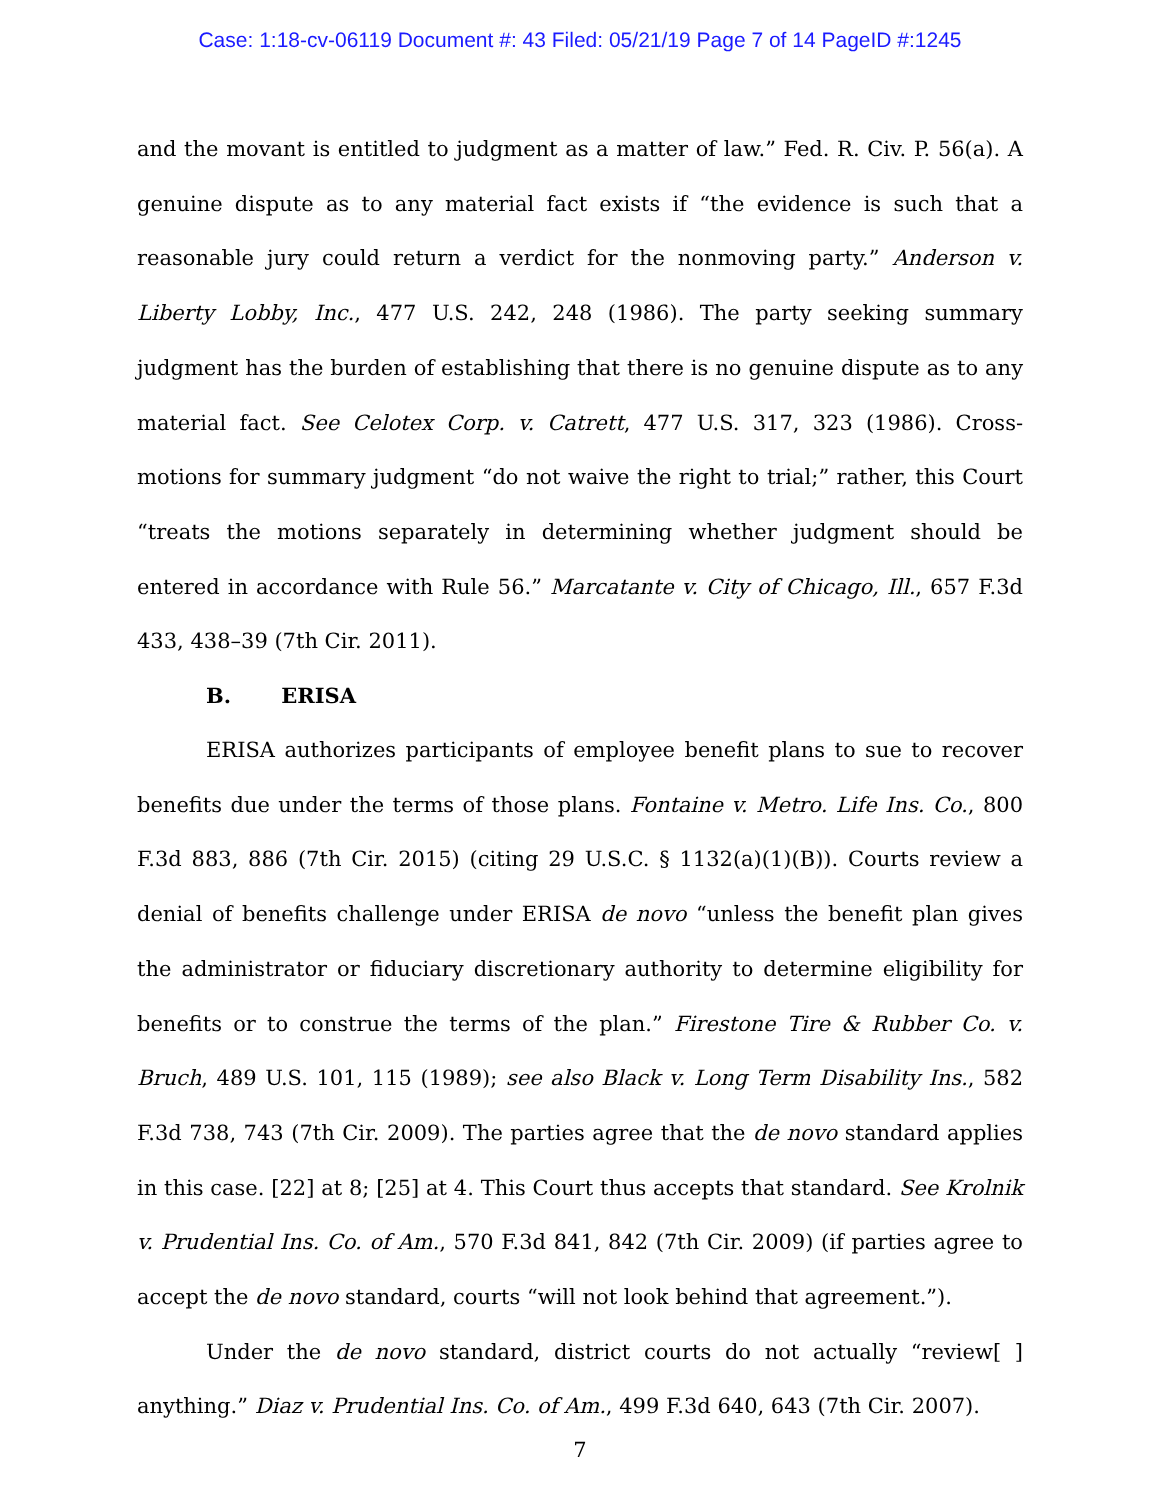Case: 1:18-cv-06119 Document #: 43 Filed: 05/21/19 Page 7 of 14 PageID #:1245
and the movant is entitled to judgment as a matter of law.” Fed. R. Civ. P. 56(a). A genuine dispute as to any material fact exists if “the evidence is such that a reasonable jury could return a verdict for the nonmoving party.” Anderson v. Liberty Lobby, Inc., 477 U.S. 242, 248 (1986). The party seeking summary judgment has the burden of establishing that there is no genuine dispute as to any material fact. See Celotex Corp. v. Catrett, 477 U.S. 317, 323 (1986). Cross-motions for summary judgment “do not waive the right to trial;” rather, this Court “treats the motions separately in determining whether judgment should be entered in accordance with Rule 56.” Marcatante v. City of Chicago, Ill., 657 F.3d 433, 438–39 (7th Cir. 2011).
B. ERISA
ERISA authorizes participants of employee benefit plans to sue to recover benefits due under the terms of those plans. Fontaine v. Metro. Life Ins. Co., 800 F.3d 883, 886 (7th Cir. 2015) (citing 29 U.S.C. § 1132(a)(1)(B)). Courts review a denial of benefits challenge under ERISA de novo “unless the benefit plan gives the administrator or fiduciary discretionary authority to determine eligibility for benefits or to construe the terms of the plan.” Firestone Tire & Rubber Co. v. Bruch, 489 U.S. 101, 115 (1989); see also Black v. Long Term Disability Ins., 582 F.3d 738, 743 (7th Cir. 2009). The parties agree that the de novo standard applies in this case. [22] at 8; [25] at 4. This Court thus accepts that standard. See Krolnik v. Prudential Ins. Co. of Am., 570 F.3d 841, 842 (7th Cir. 2009) (if parties agree to accept the de novo standard, courts “will not look behind that agreement.”).
Under the de novo standard, district courts do not actually “review[ ] anything.” Diaz v. Prudential Ins. Co. of Am., 499 F.3d 640, 643 (7th Cir. 2007).
7